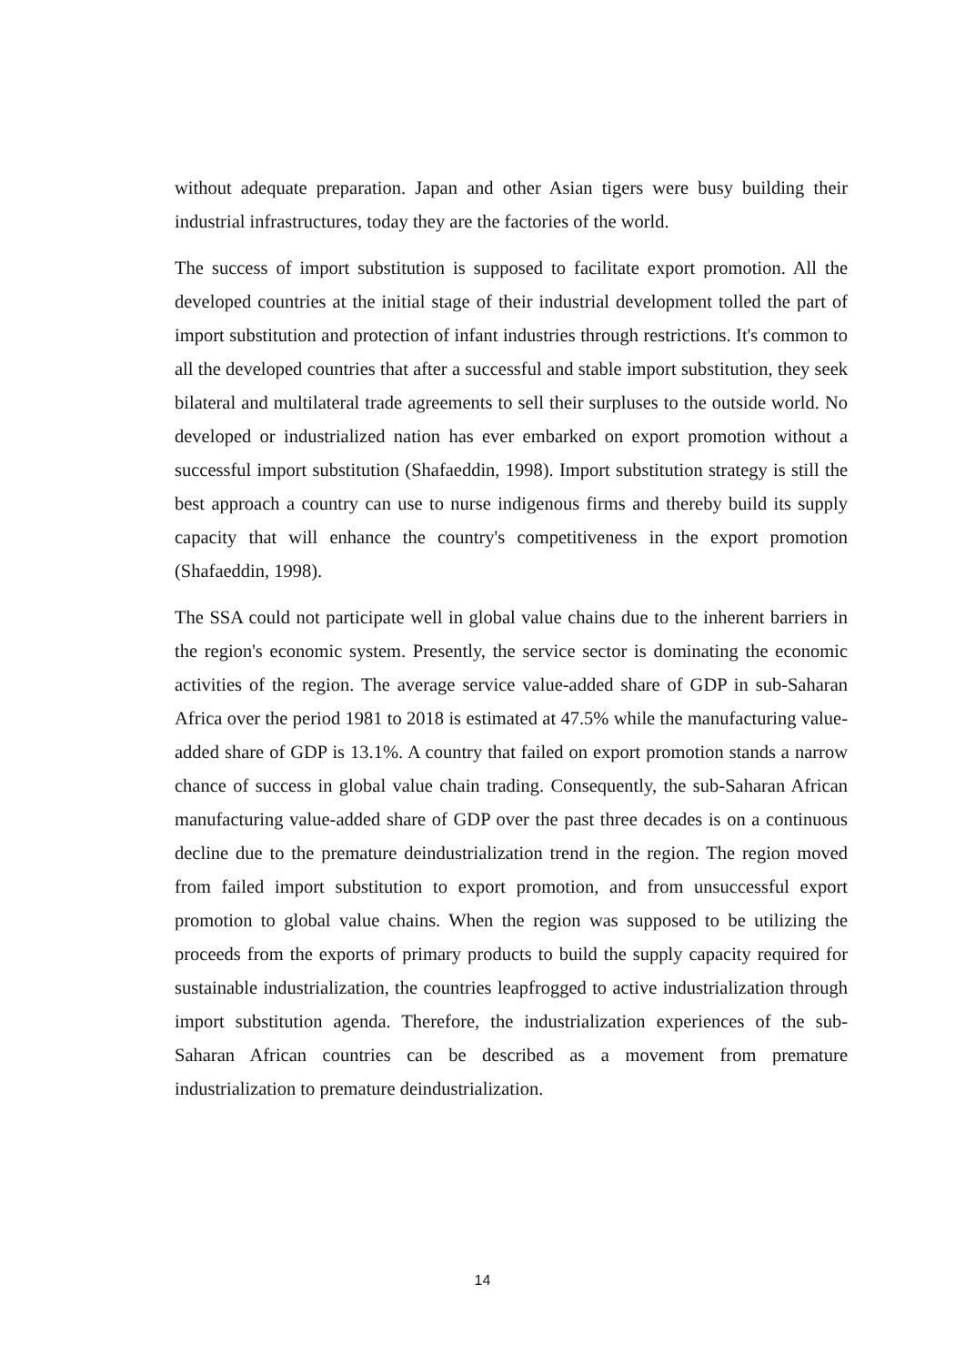without adequate preparation. Japan and other Asian tigers were busy building their industrial infrastructures, today they are the factories of the world.
The success of import substitution is supposed to facilitate export promotion. All the developed countries at the initial stage of their industrial development tolled the part of import substitution and protection of infant industries through restrictions. It's common to all the developed countries that after a successful and stable import substitution, they seek bilateral and multilateral trade agreements to sell their surpluses to the outside world. No developed or industrialized nation has ever embarked on export promotion without a successful import substitution (Shafaeddin, 1998). Import substitution strategy is still the best approach a country can use to nurse indigenous firms and thereby build its supply capacity that will enhance the country's competitiveness in the export promotion (Shafaeddin, 1998).
The SSA could not participate well in global value chains due to the inherent barriers in the region's economic system. Presently, the service sector is dominating the economic activities of the region. The average service value-added share of GDP in sub-Saharan Africa over the period 1981 to 2018 is estimated at 47.5% while the manufacturing value-added share of GDP is 13.1%. A country that failed on export promotion stands a narrow chance of success in global value chain trading. Consequently, the sub-Saharan African manufacturing value-added share of GDP over the past three decades is on a continuous decline due to the premature deindustrialization trend in the region. The region moved from failed import substitution to export promotion, and from unsuccessful export promotion to global value chains. When the region was supposed to be utilizing the proceeds from the exports of primary products to build the supply capacity required for sustainable industrialization, the countries leapfrogged to active industrialization through import substitution agenda. Therefore, the industrialization experiences of the sub-Saharan African countries can be described as a movement from premature industrialization to premature deindustrialization.
14